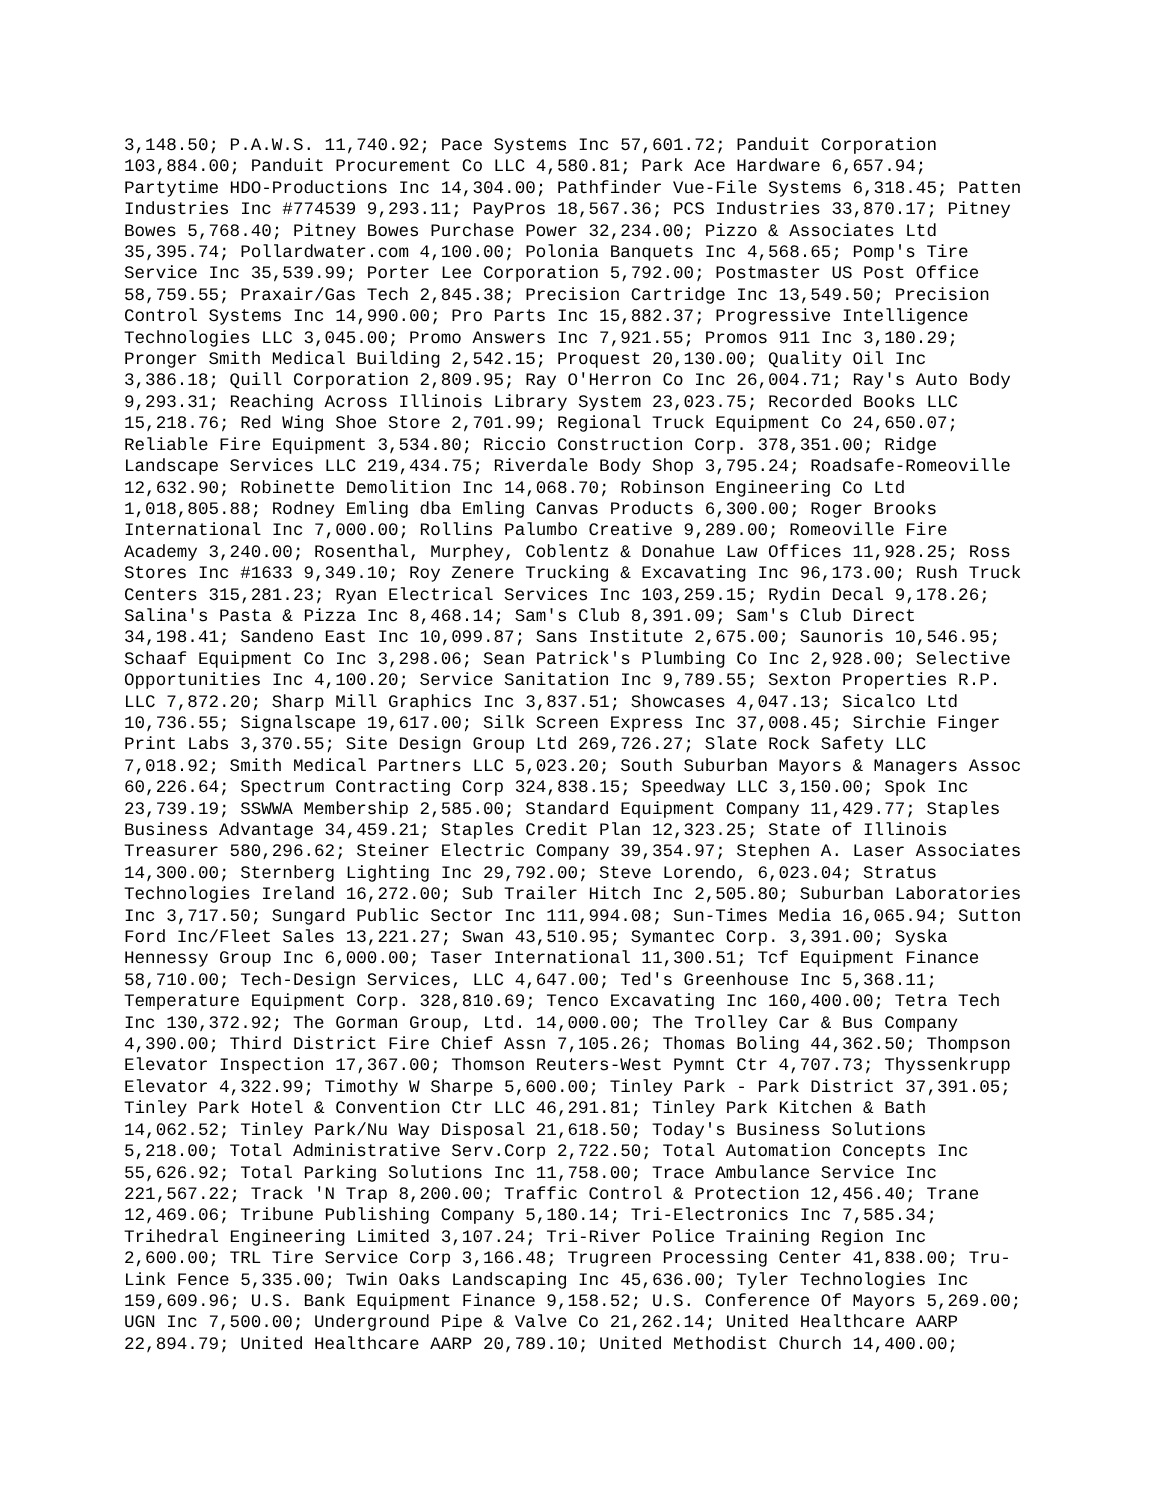3,148.50; P.A.W.S. 11,740.92; Pace Systems Inc 57,601.72; Panduit Corporation 103,884.00; Panduit Procurement Co LLC 4,580.81; Park Ace Hardware 6,657.94; Partytime HDO-Productions Inc 14,304.00; Pathfinder Vue-File Systems 6,318.45; Patten Industries Inc #774539 9,293.11; PayPros 18,567.36; PCS Industries 33,870.17; Pitney Bowes 5,768.40; Pitney Bowes Purchase Power 32,234.00; Pizzo & Associates Ltd 35,395.74; Pollardwater.com 4,100.00; Polonia Banquets Inc 4,568.65; Pomp's Tire Service Inc 35,539.99; Porter Lee Corporation 5,792.00; Postmaster US Post Office 58,759.55; Praxair/Gas Tech 2,845.38; Precision Cartridge Inc 13,549.50; Precision Control Systems Inc 14,990.00; Pro Parts Inc 15,882.37; Progressive Intelligence Technologies LLC 3,045.00; Promo Answers Inc 7,921.55; Promos 911 Inc 3,180.29; Pronger Smith Medical Building 2,542.15; Proquest 20,130.00; Quality Oil Inc 3,386.18; Quill Corporation 2,809.95; Ray O'Herron Co Inc 26,004.71; Ray's Auto Body 9,293.31; Reaching Across Illinois Library System 23,023.75; Recorded Books LLC 15,218.76; Red Wing Shoe Store 2,701.99; Regional Truck Equipment Co 24,650.07; Reliable Fire Equipment 3,534.80; Riccio Construction Corp. 378,351.00; Ridge Landscape Services LLC 219,434.75; Riverdale Body Shop 3,795.24; Roadsafe-Romeoville 12,632.90; Robinette Demolition Inc 14,068.70; Robinson Engineering Co Ltd 1,018,805.88; Rodney Emling dba Emling Canvas Products 6,300.00; Roger Brooks International Inc 7,000.00; Rollins Palumbo Creative 9,289.00; Romeoville Fire Academy 3,240.00; Rosenthal, Murphey, Coblentz & Donahue Law Offices 11,928.25; Ross Stores Inc #1633 9,349.10; Roy Zenere Trucking & Excavating Inc 96,173.00; Rush Truck Centers 315,281.23; Ryan Electrical Services Inc 103,259.15; Rydin Decal 9,178.26; Salina's Pasta & Pizza Inc 8,468.14; Sam's Club 8,391.09; Sam's Club Direct 34,198.41; Sandeno East Inc 10,099.87; Sans Institute 2,675.00; Saunoris 10,546.95; Schaaf Equipment Co Inc 3,298.06; Sean Patrick's Plumbing Co Inc 2,928.00; Selective Opportunities Inc 4,100.20; Service Sanitation Inc 9,789.55; Sexton Properties R.P. LLC 7,872.20; Sharp Mill Graphics Inc 3,837.51; Showcases 4,047.13; Sicalco Ltd 10,736.55; Signalscape 19,617.00; Silk Screen Express Inc 37,008.45; Sirchie Finger Print Labs 3,370.55; Site Design Group Ltd 269,726.27; Slate Rock Safety LLC 7,018.92; Smith Medical Partners LLC 5,023.20; South Suburban Mayors & Managers Assoc 60,226.64; Spectrum Contracting Corp 324,838.15; Speedway LLC 3,150.00; Spok Inc 23,739.19; SSWWA Membership 2,585.00; Standard Equipment Company 11,429.77; Staples Business Advantage 34,459.21; Staples Credit Plan 12,323.25; State of Illinois Treasurer 580,296.62; Steiner Electric Company 39,354.97; Stephen A. Laser Associates 14,300.00; Sternberg Lighting Inc 29,792.00; Steve Lorendo, 6,023.04; Stratus Technologies Ireland 16,272.00; Sub Trailer Hitch Inc 2,505.80; Suburban Laboratories Inc 3,717.50; Sungard Public Sector Inc 111,994.08; Sun-Times Media 16,065.94; Sutton Ford Inc/Fleet Sales 13,221.27; Swan 43,510.95; Symantec Corp. 3,391.00; Syska Hennessy Group Inc 6,000.00; Taser International 11,300.51; Tcf Equipment Finance 58,710.00; Tech-Design Services, LLC 4,647.00; Ted's Greenhouse Inc 5,368.11; Temperature Equipment Corp. 328,810.69; Tenco Excavating Inc 160,400.00; Tetra Tech Inc 130,372.92; The Gorman Group, Ltd. 14,000.00; The Trolley Car & Bus Company 4,390.00; Third District Fire Chief Assn 7,105.26; Thomas Boling 44,362.50; Thompson Elevator Inspection 17,367.00; Thomson Reuters-West Pymnt Ctr 4,707.73; Thyssenkrupp Elevator 4,322.99; Timothy W Sharpe 5,600.00; Tinley Park - Park District 37,391.05; Tinley Park Hotel & Convention Ctr LLC 46,291.81; Tinley Park Kitchen & Bath 14,062.52; Tinley Park/Nu Way Disposal 21,618.50; Today's Business Solutions 5,218.00; Total Administrative Serv.Corp 2,722.50; Total Automation Concepts Inc 55,626.92; Total Parking Solutions Inc 11,758.00; Trace Ambulance Service Inc 221,567.22; Track 'N Trap 8,200.00; Traffic Control & Protection 12,456.40; Trane 12,469.06; Tribune Publishing Company 5,180.14; Tri-Electronics Inc 7,585.34; Trihedral Engineering Limited 3,107.24; Tri-River Police Training Region Inc 2,600.00; TRL Tire Service Corp 3,166.48; Trugreen Processing Center 41,838.00; Tru- Link Fence 5,335.00; Twin Oaks Landscaping Inc 45,636.00; Tyler Technologies Inc 159,609.96; U.S. Bank Equipment Finance 9,158.52; U.S. Conference Of Mayors 5,269.00; UGN Inc 7,500.00; Underground Pipe & Valve Co 21,262.14; United Healthcare AARP 22,894.79; United Healthcare AARP 20,789.10; United Methodist Church 14,400.00;